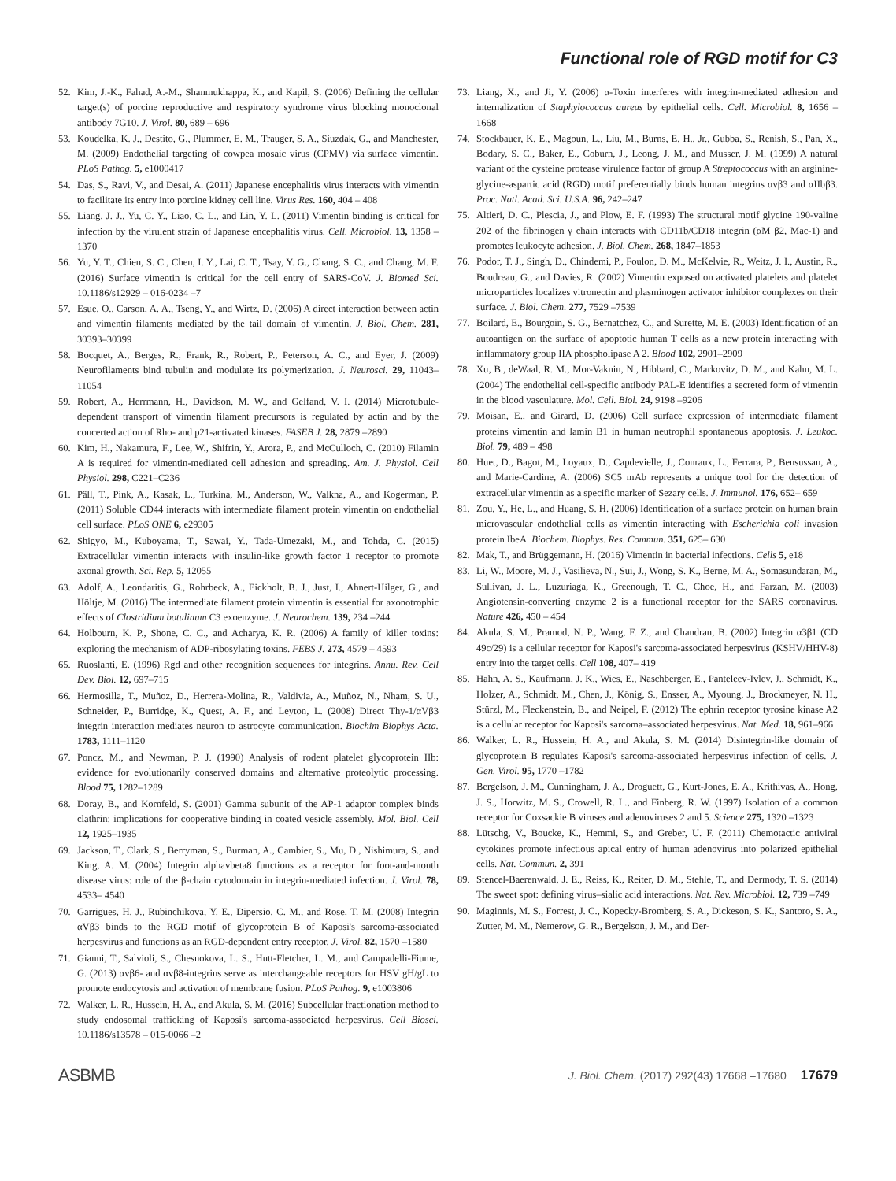Functional role of RGD motif for C3
52. Kim, J.-K., Fahad, A.-M., Shanmukhappa, K., and Kapil, S. (2006) Defining the cellular target(s) of porcine reproductive and respiratory syndrome virus blocking monoclonal antibody 7G10. J. Virol. 80, 689 – 696
53. Koudelka, K. J., Destito, G., Plummer, E. M., Trauger, S. A., Siuzdak, G., and Manchester, M. (2009) Endothelial targeting of cowpea mosaic virus (CPMV) via surface vimentin. PLoS Pathog. 5, e1000417
54. Das, S., Ravi, V., and Desai, A. (2011) Japanese encephalitis virus interacts with vimentin to facilitate its entry into porcine kidney cell line. Virus Res. 160, 404 – 408
55. Liang, J. J., Yu, C. Y., Liao, C. L., and Lin, Y. L. (2011) Vimentin binding is critical for infection by the virulent strain of Japanese encephalitis virus. Cell. Microbiol. 13, 1358 –1370
56. Yu, Y. T., Chien, S. C., Chen, I. Y., Lai, C. T., Tsay, Y. G., Chang, S. C., and Chang, M. F. (2016) Surface vimentin is critical for the cell entry of SARS-CoV. J. Biomed Sci. 10.1186/s12929 – 016-0234 –7
57. Esue, O., Carson, A. A., Tseng, Y., and Wirtz, D. (2006) A direct interaction between actin and vimentin filaments mediated by the tail domain of vimentin. J. Biol. Chem. 281, 30393–30399
58. Bocquet, A., Berges, R., Frank, R., Robert, P., Peterson, A. C., and Eyer, J. (2009) Neurofilaments bind tubulin and modulate its polymerization. J. Neurosci. 29, 11043–11054
59. Robert, A., Herrmann, H., Davidson, M. W., and Gelfand, V. I. (2014) Microtubule-dependent transport of vimentin filament precursors is regulated by actin and by the concerted action of Rho- and p21-activated kinases. FASEB J. 28, 2879 –2890
60. Kim, H., Nakamura, F., Lee, W., Shifrin, Y., Arora, P., and McCulloch, C. (2010) Filamin A is required for vimentin-mediated cell adhesion and spreading. Am. J. Physiol. Cell Physiol. 298, C221–C236
61. Päll, T., Pink, A., Kasak, L., Turkina, M., Anderson, W., Valkna, A., and Kogerman, P. (2011) Soluble CD44 interacts with intermediate filament protein vimentin on endothelial cell surface. PLoS ONE 6, e29305
62. Shigyo, M., Kuboyama, T., Sawai, Y., Tada-Umezaki, M., and Tohda, C. (2015) Extracellular vimentin interacts with insulin-like growth factor 1 receptor to promote axonal growth. Sci. Rep. 5, 12055
63. Adolf, A., Leondaritis, G., Rohrbeck, A., Eickholt, B. J., Just, I., Ahnert-Hilger, G., and Höltje, M. (2016) The intermediate filament protein vimentin is essential for axonotrophic effects of Clostridium botulinum C3 exoenzyme. J. Neurochem. 139, 234 –244
64. Holbourn, K. P., Shone, C. C., and Acharya, K. R. (2006) A family of killer toxins: exploring the mechanism of ADP-ribosylating toxins. FEBS J. 273, 4579 – 4593
65. Ruoslahti, E. (1996) Rgd and other recognition sequences for integrins. Annu. Rev. Cell Dev. Biol. 12, 697–715
66. Hermosilla, T., Muñoz, D., Herrera-Molina, R., Valdivia, A., Muñoz, N., Nham, S. U., Schneider, P., Burridge, K., Quest, A. F., and Leyton, L. (2008) Direct Thy-1/αVβ3 integrin interaction mediates neuron to astrocyte communication. Biochim Biophys Acta. 1783, 1111–1120
67. Poncz, M., and Newman, P. J. (1990) Analysis of rodent platelet glycoprotein IIb: evidence for evolutionarily conserved domains and alternative proteolytic processing. Blood 75, 1282–1289
68. Doray, B., and Kornfeld, S. (2001) Gamma subunit of the AP-1 adaptor complex binds clathrin: implications for cooperative binding in coated vesicle assembly. Mol. Biol. Cell 12, 1925–1935
69. Jackson, T., Clark, S., Berryman, S., Burman, A., Cambier, S., Mu, D., Nishimura, S., and King, A. M. (2004) Integrin alphavbeta8 functions as a receptor for foot-and-mouth disease virus: role of the β-chain cytodomain in integrin-mediated infection. J. Virol. 78, 4533– 4540
70. Garrigues, H. J., Rubinchikova, Y. E., Dipersio, C. M., and Rose, T. M. (2008) Integrin αVβ3 binds to the RGD motif of glycoprotein B of Kaposi's sarcoma-associated herpesvirus and functions as an RGD-dependent entry receptor. J. Virol. 82, 1570 –1580
71. Gianni, T., Salvioli, S., Chesnokova, L. S., Hutt-Fletcher, L. M., and Campadelli-Fiume, G. (2013) αvβ6- and αvβ8-integrins serve as interchangeable receptors for HSV gH/gL to promote endocytosis and activation of membrane fusion. PLoS Pathog. 9, e1003806
72. Walker, L. R., Hussein, H. A., and Akula, S. M. (2016) Subcellular fractionation method to study endosomal trafficking of Kaposi's sarcoma-associated herpesvirus. Cell Biosci. 10.1186/s13578 – 015-0066 –2
73. Liang, X., and Ji, Y. (2006) α-Toxin interferes with integrin-mediated adhesion and internalization of Staphylococcus aureus by epithelial cells. Cell. Microbiol. 8, 1656 –1668
74. Stockbauer, K. E., Magoun, L., Liu, M., Burns, E. H., Jr., Gubba, S., Renish, S., Pan, X., Bodary, S. C., Baker, E., Coburn, J., Leong, J. M., and Musser, J. M. (1999) A natural variant of the cysteine protease virulence factor of group A Streptococcus with an arginine-glycine-aspartic acid (RGD) motif preferentially binds human integrins αvβ3 and αIIbβ3. Proc. Natl. Acad. Sci. U.S.A. 96, 242–247
75. Altieri, D. C., Plescia, J., and Plow, E. F. (1993) The structural motif glycine 190-valine 202 of the fibrinogen γ chain interacts with CD11b/CD18 integrin (αM β2, Mac-1) and promotes leukocyte adhesion. J. Biol. Chem. 268, 1847–1853
76. Podor, T. J., Singh, D., Chindemi, P., Foulon, D. M., McKelvie, R., Weitz, J. I., Austin, R., Boudreau, G., and Davies, R. (2002) Vimentin exposed on activated platelets and platelet microparticles localizes vitronectin and plasminogen activator inhibitor complexes on their surface. J. Biol. Chem. 277, 7529 –7539
77. Boilard, E., Bourgoin, S. G., Bernatchez, C., and Surette, M. E. (2003) Identification of an autoantigen on the surface of apoptotic human T cells as a new protein interacting with inflammatory group IIA phospholipase A 2. Blood 102, 2901–2909
78. Xu, B., deWaal, R. M., Mor-Vaknin, N., Hibbard, C., Markovitz, D. M., and Kahn, M. L. (2004) The endothelial cell-specific antibody PAL-E identifies a secreted form of vimentin in the blood vasculature. Mol. Cell. Biol. 24, 9198 –9206
79. Moisan, E., and Girard, D. (2006) Cell surface expression of intermediate filament proteins vimentin and lamin B1 in human neutrophil spontaneous apoptosis. J. Leukoc. Biol. 79, 489 – 498
80. Huet, D., Bagot, M., Loyaux, D., Capdevielle, J., Conraux, L., Ferrara, P., Bensussan, A., and Marie-Cardine, A. (2006) SC5 mAb represents a unique tool for the detection of extracellular vimentin as a specific marker of Sezary cells. J. Immunol. 176, 652– 659
81. Zou, Y., He, L., and Huang, S. H. (2006) Identification of a surface protein on human brain microvascular endothelial cells as vimentin interacting with Escherichia coli invasion protein IbeA. Biochem. Biophys. Res. Commun. 351, 625– 630
82. Mak, T., and Brüggemann, H. (2016) Vimentin in bacterial infections. Cells 5, e18
83. Li, W., Moore, M. J., Vasilieva, N., Sui, J., Wong, S. K., Berne, M. A., Somasundaran, M., Sullivan, J. L., Luzuriaga, K., Greenough, T. C., Choe, H., and Farzan, M. (2003) Angiotensin-converting enzyme 2 is a functional receptor for the SARS coronavirus. Nature 426, 450 – 454
84. Akula, S. M., Pramod, N. P., Wang, F. Z., and Chandran, B. (2002) Integrin α3β1 (CD 49c/29) is a cellular receptor for Kaposi's sarcoma-associated herpesvirus (KSHV/HHV-8) entry into the target cells. Cell 108, 407– 419
85. Hahn, A. S., Kaufmann, J. K., Wies, E., Naschberger, E., Panteleev-Ivlev, J., Schmidt, K., Holzer, A., Schmidt, M., Chen, J., König, S., Ensser, A., Myoung, J., Brockmeyer, N. H., Stürzl, M., Fleckenstein, B., and Neipel, F. (2012) The ephrin receptor tyrosine kinase A2 is a cellular receptor for Kaposi's sarcoma–associated herpesvirus. Nat. Med. 18, 961–966
86. Walker, L. R., Hussein, H. A., and Akula, S. M. (2014) Disintegrin-like domain of glycoprotein B regulates Kaposi's sarcoma-associated herpesvirus infection of cells. J. Gen. Virol. 95, 1770 –1782
87. Bergelson, J. M., Cunningham, J. A., Droguett, G., Kurt-Jones, E. A., Krithivas, A., Hong, J. S., Horwitz, M. S., Crowell, R. L., and Finberg, R. W. (1997) Isolation of a common receptor for Coxsackie B viruses and adenoviruses 2 and 5. Science 275, 1320 –1323
88. Lütschg, V., Boucke, K., Hemmi, S., and Greber, U. F. (2011) Chemotactic antiviral cytokines promote infectious apical entry of human adenovirus into polarized epithelial cells. Nat. Commun. 2, 391
89. Stencel-Baerenwald, J. E., Reiss, K., Reiter, D. M., Stehle, T., and Dermody, T. S. (2014) The sweet spot: defining virus–sialic acid interactions. Nat. Rev. Microbiol. 12, 739 –749
90. Maginnis, M. S., Forrest, J. C., Kopecky-Bromberg, S. A., Dickeson, S. K., Santoro, S. A., Zutter, M. M., Nemerow, G. R., Bergelson, J. M., and Der-
ASBMB J. Biol. Chem. (2017) 292(43) 17668 –17680 17679